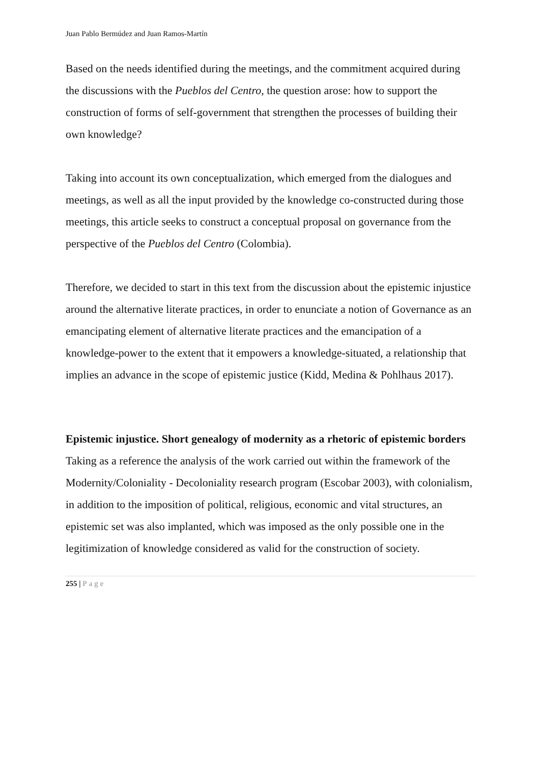Juan Pablo Bermúdez and Juan Ramos-Martín
Based on the needs identified during the meetings, and the commitment acquired during the discussions with the Pueblos del Centro, the question arose: how to support the construction of forms of self-government that strengthen the processes of building their own knowledge?
Taking into account its own conceptualization, which emerged from the dialogues and meetings, as well as all the input provided by the knowledge co-constructed during those meetings, this article seeks to construct a conceptual proposal on governance from the perspective of the Pueblos del Centro (Colombia).
Therefore, we decided to start in this text from the discussion about the epistemic injustice around the alternative literate practices, in order to enunciate a notion of Governance as an emancipating element of alternative literate practices and the emancipation of a knowledge-power to the extent that it empowers a knowledge-situated, a relationship that implies an advance in the scope of epistemic justice (Kidd, Medina & Pohlhaus 2017).
Epistemic injustice. Short genealogy of modernity as a rhetoric of epistemic borders
Taking as a reference the analysis of the work carried out within the framework of the Modernity/Coloniality - Decoloniality research program (Escobar 2003), with colonialism, in addition to the imposition of political, religious, economic and vital structures, an epistemic set was also implanted, which was imposed as the only possible one in the legitimization of knowledge considered as valid for the construction of society.
255 | Page